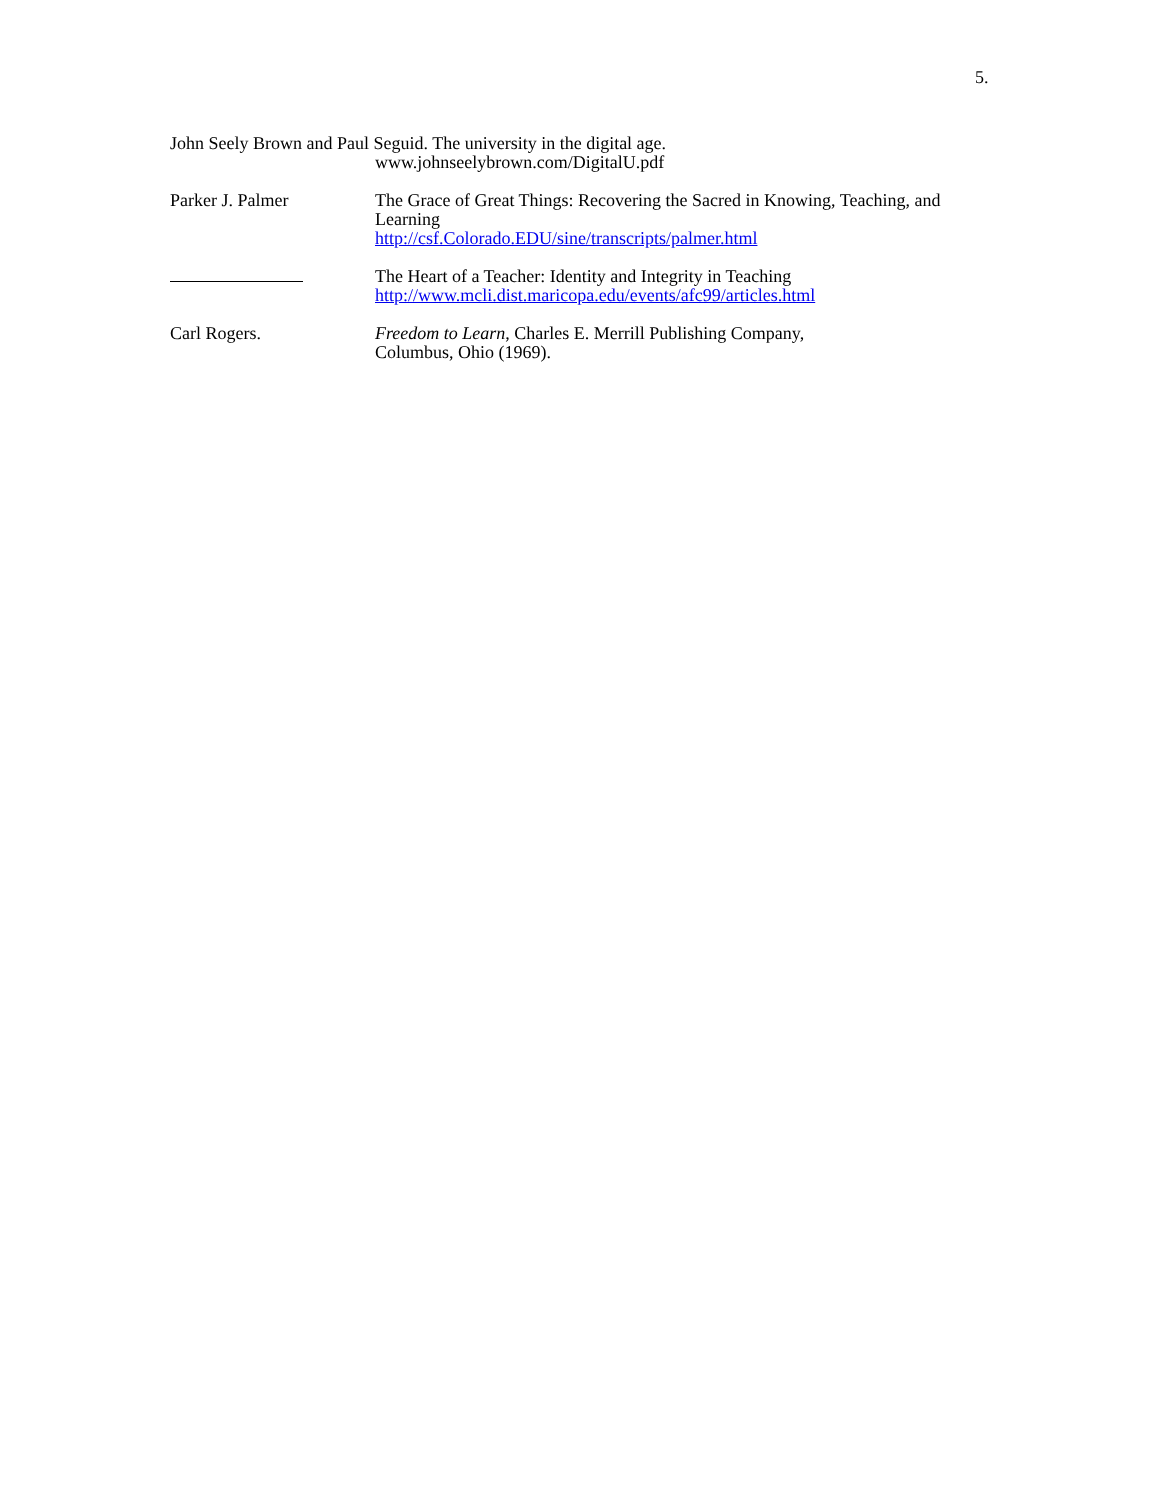5.
John Seely Brown and Paul Seguid. The university in the digital age.
www.johnseelybrown.com/DigitalU.pdf
Parker J. Palmer The Grace of Great Things: Recovering the Sacred in Knowing, Teaching, and Learning
http://csf.Colorado.EDU/sine/transcripts/palmer.html
The Heart of a Teacher: Identity and Integrity in Teaching
http://www.mcli.dist.maricopa.edu/events/afc99/articles.html
Carl Rogers. Freedom to Learn, Charles E. Merrill Publishing Company,
Columbus, Ohio (1969).